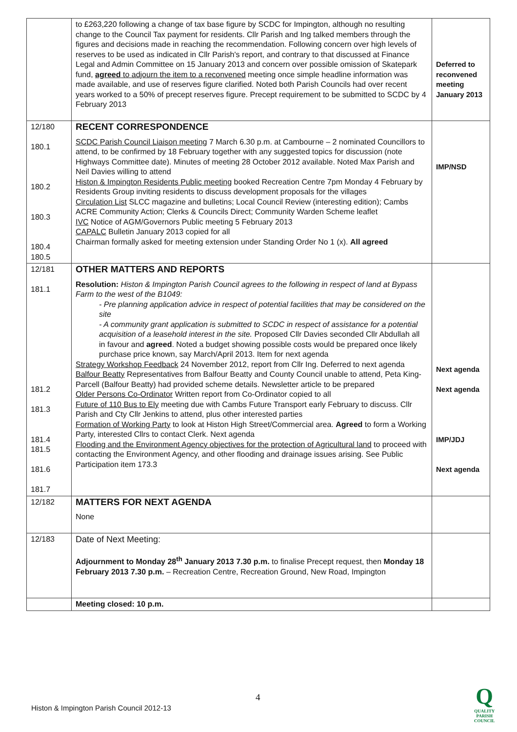| | to £263,220 following a change of tax base figure by SCDC for Impington, although no resulting change to the Council Tax payment for residents. Cllr Parish and Ing talked members through the figures and decisions made in reaching the recommendation. Following concern over high levels of reserves to be used as indicated in Cllr Parish's report, and contrary to that discussed at Finance Legal and Admin Committee on 15 January 2013 and concern over possible omission of Skatepark fund, agreed to adjourn the item to a reconvened meeting once simple headline information was made available, and use of reserves figure clarified. Noted both Parish Councils had over recent years worked to a 50% of precept reserves figure. Precept requirement to be submitted to SCDC by 4 February 2013 | Deferred to reconvened meeting January 2013 |
| 12/180 180.1 180.2 180.3 180.4 180.5 | RECENT CORRESPONDENCE SCDC Parish Council Liaison meeting 7 March 6.30 p.m. at Cambourne – 2 nominated Councillors to attend, to be confirmed by 18 February together with any suggested topics for discussion (note Highways Committee date). Minutes of meeting 28 October 2012 available. Noted Max Parish and Neil Davies willing to attend Histon & Impington Residents Public meeting booked Recreation Centre 7pm Monday 4 February by Residents Group inviting residents to discuss development proposals for the villages Circulation List SLCC magazine and bulletins; Local Council Review (interesting edition); Cambs ACRE Community Action; Clerks & Councils Direct; Community Warden Scheme leaflet IVC Notice of AGM/Governors Public meeting 5 February 2013 CAPALC Bulletin January 2013 copied for all Chairman formally asked for meeting extension under Standing Order No 1 (x). All agreed | IMP/NSD |
| 12/181 181.1 181.2 181.3 181.4 181.5 181.6 181.7 | OTHER MATTERS AND REPORTS Resolution: Histon & Impington Parish Council agrees to the following in respect of land at Bypass Farm to the west of the B1049: - Pre planning application advice in respect of potential facilities that may be considered on the site - A community grant application is submitted to SCDC in respect of assistance for a potential acquisition of a leasehold interest in the site. Proposed Cllr Davies seconded Cllr Abdullah all in favour and agreed . Noted a budget showing possible costs would be prepared once likely purchase price known, say March/April 2013. Item for next agenda Strategy Workshop Feedback 24 November 2012, report from Cllr Ing. Deferred to next agenda Balfour Beatty Representatives from Balfour Beatty and County Council unable to attend, Peta King-Parcell (Balfour Beatty) had provided scheme details. Newsletter article to be prepared Older Persons Co-Ordinator Written report from Co-Ordinator copied to all Future of 110 Bus to Ely meeting due with Cambs Future Transport early February to discuss. Cllr Parish and Cty Cllr Jenkins to attend, plus other interested parties Formation of Working Party to look at Histon High Street/Commercial area. Agreed to form a Working Party, interested Cllrs to contact Clerk. Next agenda Flooding and the Environment Agency objectives for the protection of Agricultural land to proceed with contacting the Environment Agency, and other flooding and drainage issues arising. See Public Participation item 173.3 | Next agenda Next agenda IMP/JDJ Next agenda |
| 12/182 | MATTERS FOR NEXT AGENDA None | |
| 12/183 | Date of Next Meeting: Adjournment to Monday 28<sup>th</sup> January 2013 7.30 p.m. to finalise Precept request, then Monday 18 February 2013 7.30 p.m. – Recreation Centre, Recreation Ground, New Road, Impington | |
| | Meeting closed: 10 p.m. | |
4
Histon & Impington Parish Council 2012-13
Q
QUALITY
PARISH
COUNCIL